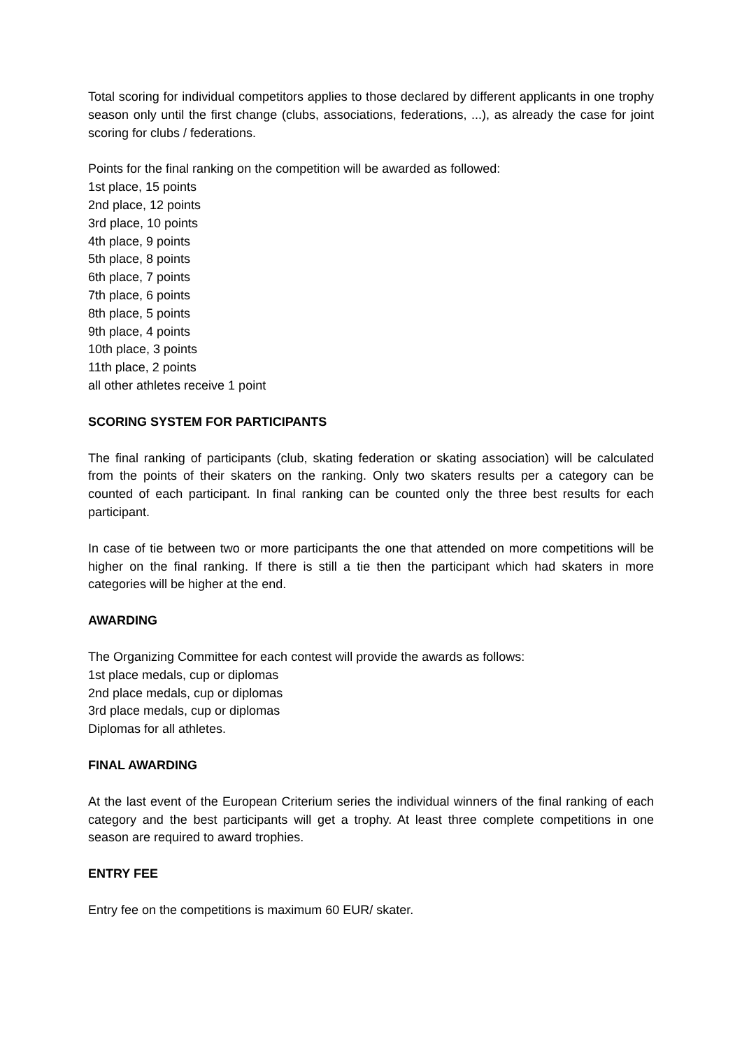Total scoring for individual competitors applies to those declared by different applicants in one trophy season only until the first change (clubs, associations, federations, ...), as already the case for joint scoring for clubs / federations.
Points for the final ranking on the competition will be awarded as followed:
1st place, 15 points
2nd place, 12 points
3rd place, 10 points
4th place, 9 points
5th place, 8 points
6th place, 7 points
7th place, 6 points
8th place, 5 points
9th place, 4 points
10th place, 3 points
11th place, 2 points
all other athletes receive 1 point
SCORING SYSTEM FOR PARTICIPANTS
The final ranking of participants (club, skating federation or skating association) will be calculated from the points of their skaters on the ranking. Only two skaters results per a category can be counted of each participant. In final ranking can be counted only the three best results for each participant.
In case of tie between two or more participants the one that attended on more competitions will be higher on the final ranking. If there is still a tie then the participant which had skaters in more categories will be higher at the end.
AWARDING
The Organizing Committee for each contest will provide the awards as follows:
1st place medals, cup or diplomas
2nd place medals, cup or diplomas
3rd place medals, cup or diplomas
Diplomas for all athletes.
FINAL AWARDING
At the last event of the European Criterium series the individual winners of the final ranking of each category and the best participants will get a trophy. At least three complete competitions in one season are required to award trophies.
ENTRY FEE
Entry fee on the competitions is maximum 60 EUR/ skater.